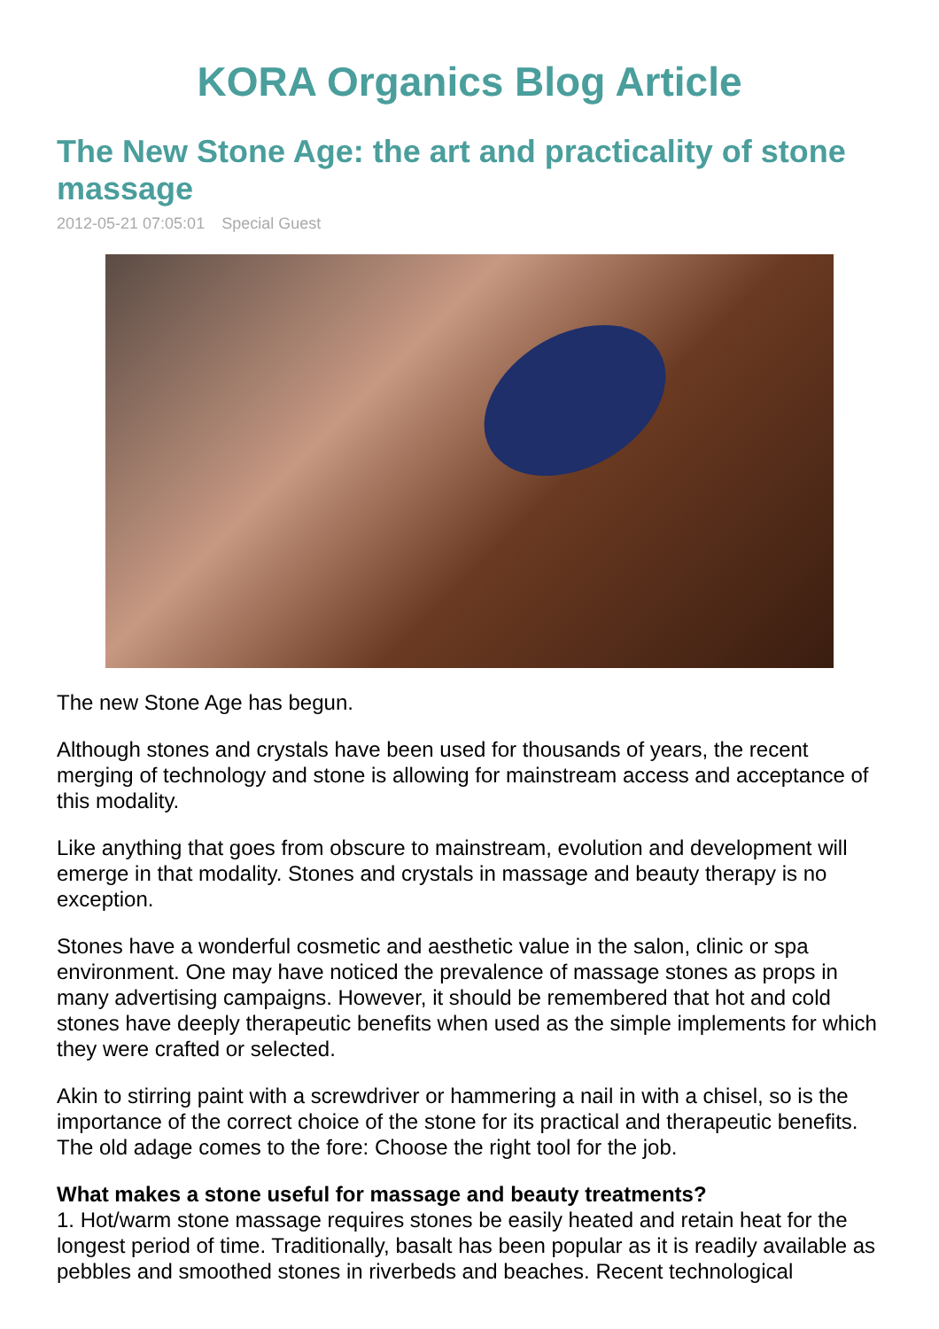KORA Organics Blog Article
The New Stone Age: the art and practicality of stone massage
2012-05-21 07:05:01 Special Guest
The new Stone Age has begun.
Although stones and crystals have been used for thousands of years, the recent merging of technology and stone is allowing for mainstream access and acceptance of this modality.
Like anything that goes from obscure to mainstream, evolution and development will emerge in that modality. Stones and crystals in massage and beauty therapy is no exception.
Stones have a wonderful cosmetic and aesthetic value in the salon, clinic or spa environment. One may have noticed the prevalence of massage stones as props in many advertising campaigns. However, it should be remembered that hot and cold stones have deeply therapeutic benefits when used as the simple implements for which they were crafted or selected.
Akin to stirring paint with a screwdriver or hammering a nail in with a chisel, so is the importance of the correct choice of the stone for its practical and therapeutic benefits. The old adage comes to the fore: Choose the right tool for the job.
What makes a stone useful for massage and beauty treatments?
1. Hot/warm stone massage requires stones be easily heated and retain heat for the longest period of time. Traditionally, basalt has been popular as it is readily available as pebbles and smoothed stones in riverbeds and beaches. Recent technological